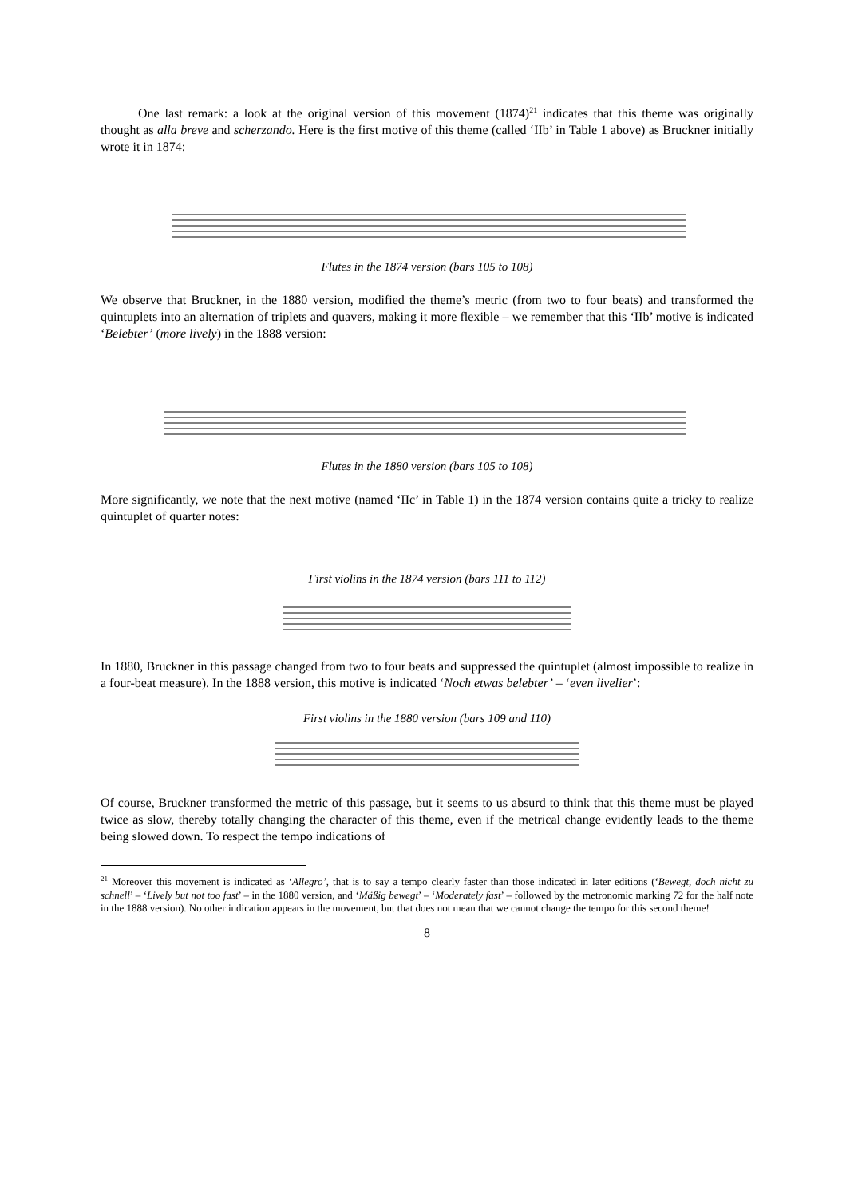One last remark: a look at the original version of this movement (1874)<sup>21</sup> indicates that this theme was originally thought as alla breve and scherzando. Here is the first motive of this theme (called ‘IIb’ in Table 1 above) as Bruckner initially wrote it in 1874:
Flutes in the 1874 version (bars 105 to 108)
We observe that Bruckner, in the 1880 version, modified the theme’s metric (from two to four beats) and transformed the quintuplets into an alternation of triplets and quavers, making it more flexible – we remember that this ‘IIb’ motive is indicated ‘Belebter’ (more lively) in the 1888 version:
Flutes in the 1880 version (bars 105 to 108)
More significantly, we note that the next motive (named ‘IIc’ in Table 1) in the 1874 version contains quite a tricky to realize quintuplet of quarter notes:
First violins in the 1874 version (bars 111 to 112)
In 1880, Bruckner in this passage changed from two to four beats and suppressed the quintuplet (almost impossible to realize in a four-beat measure). In the 1888 version, this motive is indicated ‘Noch etwas belebter’ – ‘even livelier’:
First violins in the 1880 version (bars 109 and 110)
Of course, Bruckner transformed the metric of this passage, but it seems to us absurd to think that this theme must be played twice as slow, thereby totally changing the character of this theme, even if the metrical change evidently leads to the theme being slowed down. To respect the tempo indications of
<sup>21</sup> Moreover this movement is indicated as ‘Allegro’, that is to say a tempo clearly faster than those indicated in later editions (‘Bewegt, doch nicht zu schnell’ – ‘Lively but not too fast’ – in the 1880 version, and ‘Mäßig bewegt’ – ‘Moderately fast’ – followed by the metronomic marking 72 for the half note in the 1888 version). No other indication appears in the movement, but that does not mean that we cannot change the tempo for this second theme!
8